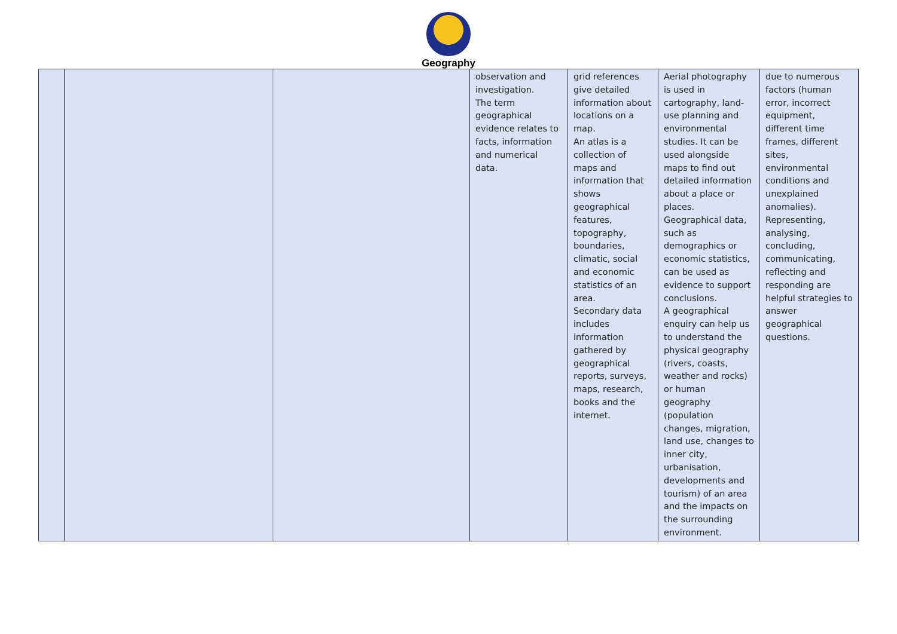Geography
| | | | observation and investigation. The term geographical evidence relates to facts, information and numerical data. | grid references give detailed information about locations on a map. An atlas is a collection of maps and information that shows geographical features, topography, boundaries, climatic, social and economic statistics of an area. Secondary data includes information gathered by geographical reports, surveys, maps, research, books and the internet. | Aerial photography is used in cartography, land-use planning and environmental studies. It can be used alongside maps to find out detailed information about a place or places. Geographical data, such as demographics or economic statistics, can be used as evidence to support conclusions. A geographical enquiry can help us to understand the physical geography (rivers, coasts, weather and rocks) or human geography (population changes, migration, land use, changes to inner city, urbanisation, developments and tourism) of an area and the impacts on the surrounding environment. | due to numerous factors (human error, incorrect equipment, different time frames, different sites, environmental conditions and unexplained anomalies). Representing, analysing, concluding, communicating, reflecting and responding are helpful strategies to answer geographical questions. |